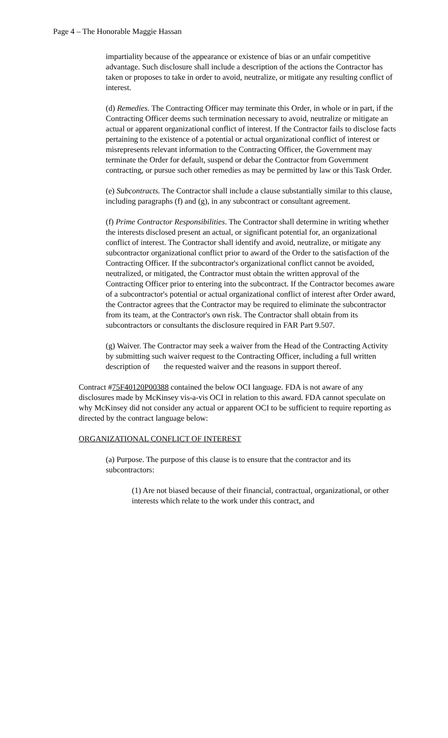Page 4 – The Honorable Maggie Hassan
impartiality because of the appearance or existence of bias or an unfair competitive advantage. Such disclosure shall include a description of the actions the Contractor has taken or proposes to take in order to avoid, neutralize, or mitigate any resulting conflict of interest.
(d) Remedies. The Contracting Officer may terminate this Order, in whole or in part, if the Contracting Officer deems such termination necessary to avoid, neutralize or mitigate an actual or apparent organizational conflict of interest. If the Contractor fails to disclose facts pertaining to the existence of a potential or actual organizational conflict of interest or misrepresents relevant information to the Contracting Officer, the Government may terminate the Order for default, suspend or debar the Contractor from Government contracting, or pursue such other remedies as may be permitted by law or this Task Order.
(e) Subcontracts. The Contractor shall include a clause substantially similar to this clause, including paragraphs (f) and (g), in any subcontract or consultant agreement.
(f) Prime Contractor Responsibilities. The Contractor shall determine in writing whether the interests disclosed present an actual, or significant potential for, an organizational conflict of interest. The Contractor shall identify and avoid, neutralize, or mitigate any subcontractor organizational conflict prior to award of the Order to the satisfaction of the Contracting Officer. If the subcontractor's organizational conflict cannot be avoided, neutralized, or mitigated, the Contractor must obtain the written approval of the Contracting Officer prior to entering into the subcontract. If the Contractor becomes aware of a subcontractor's potential or actual organizational conflict of interest after Order award, the Contractor agrees that the Contractor may be required to eliminate the subcontractor from its team, at the Contractor's own risk. The Contractor shall obtain from its subcontractors or consultants the disclosure required in FAR Part 9.507.
(g) Waiver. The Contractor may seek a waiver from the Head of the Contracting Activity by submitting such waiver request to the Contracting Officer, including a full written description of the requested waiver and the reasons in support thereof.
Contract #75F40120P00388 contained the below OCI language. FDA is not aware of any disclosures made by McKinsey vis-a-vis OCI in relation to this award. FDA cannot speculate on why McKinsey did not consider any actual or apparent OCI to be sufficient to require reporting as directed by the contract language below:
ORGANIZATIONAL CONFLICT OF INTEREST
(a) Purpose. The purpose of this clause is to ensure that the contractor and its subcontractors:
(1) Are not biased because of their financial, contractual, organizational, or other interests which relate to the work under this contract, and